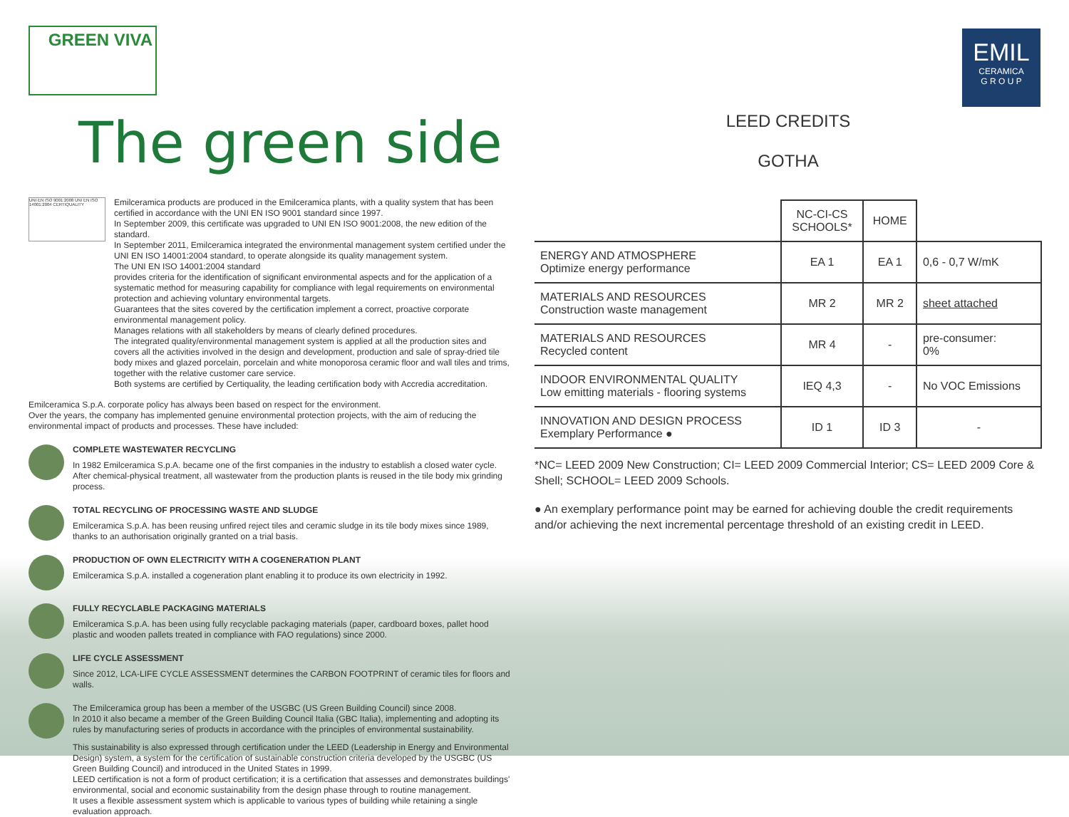GREEN VIVA
The green side
UNI EN ISO 9001:2008 UNI EN ISO 14001:2004 CERTIQUALITY
Emilceramica products are produced in the Emilceramica plants, with a quality system that has been certified in accordance with the UNI EN ISO 9001 standard since 1997.
In September 2009, this certificate was upgraded to UNI EN ISO 9001:2008, the new edition of the standard.
In September 2011, Emilceramica integrated the environmental management system certified under the UNI EN ISO 14001:2004 standard, to operate alongside its quality management system.
The UNI EN ISO 14001:2004 standard
provides criteria for the identification of significant environmental aspects and for the application of a systematic method for measuring capability for compliance with legal requirements on environmental protection and achieving voluntary environmental targets.
Guarantees that the sites covered by the certification implement a correct, proactive corporate environmental management policy.
Manages relations with all stakeholders by means of clearly defined procedures.
The integrated quality/environmental management system is applied at all the production sites and covers all the activities involved in the design and development, production and sale of spray-dried tile body mixes and glazed porcelain, porcelain and white monoporosa ceramic floor and wall tiles and trims, together with the relative customer care service.
Both systems are certified by Certiquality, the leading certification body with Accredia accreditation.
Emilceramica S.p.A. corporate policy has always been based on respect for the environment.
Over the years, the company has implemented genuine environmental protection projects, with the aim of reducing the environmental impact of products and processes. These have included:
COMPLETE WASTEWATER RECYCLING
In 1982 Emilceramica S.p.A. became one of the first companies in the industry to establish a closed water cycle. After chemical-physical treatment, all wastewater from the production plants is reused in the tile body mix grinding process.
TOTAL RECYCLING OF PROCESSING WASTE AND SLUDGE
Emilceramica S.p.A. has been reusing unfired reject tiles and ceramic sludge in its tile body mixes since 1989, thanks to an authorisation originally granted on a trial basis.
PRODUCTION OF OWN ELECTRICITY WITH A COGENERATION PLANT
Emilceramica S.p.A. installed a cogeneration plant enabling it to produce its own electricity in 1992.
FULLY RECYCLABLE PACKAGING MATERIALS
Emilceramica S.p.A. has been using fully recyclable packaging materials (paper, cardboard boxes, pallet hood plastic and wooden pallets treated in compliance with FAO regulations) since 2000.
LIFE CYCLE ASSESSMENT
Since 2012, LCA-LIFE CYCLE ASSESSMENT determines the CARBON FOOTPRINT of ceramic tiles for floors and walls.
The Emilceramica group has been a member of the USGBC (US Green Building Council) since 2008.
In 2010 it also became a member of the Green Building Council Italia (GBC Italia), implementing and adopting its rules by manufacturing series of products in accordance with the principles of environmental sustainability.
This sustainability is also expressed through certification under the LEED (Leadership in Energy and Environmental Design) system, a system for the certification of sustainable construction criteria developed by the USGBC (US Green Building Council) and introduced in the United States in 1999.
LEED certification is not a form of product certification; it is a certification that assesses and demonstrates buildings' environmental, social and economic sustainability from the design phase through to routine management.
It uses a flexible assessment system which is applicable to various types of building while retaining a single evaluation approach.
EMIL
CERAMICA
G R O U P
LEED CREDITS
GOTHA
| | NC-CI-CS SCHOOLS* | HOME | |
| --- | --- | --- | --- |
| ENERGY AND ATMOSPHERE Optimize energy performance | EA 1 | EA 1 | 0,6 - 0,7 W/mK |
| MATERIALS AND RESOURCES Construction waste management | MR 2 | MR 2 | sheet attached |
| MATERIALS AND RESOURCES Recycled content | MR 4 | - | pre-consumer: 0% |
| INDOOR ENVIRONMENTAL QUALITY Low emitting materials - flooring systems | IEQ 4,3 | - | No VOC Emissions |
| INNOVATION AND DESIGN PROCESS Exemplary Performance ● | ID 1 | ID 3 | - |
*NC= LEED 2009 New Construction; CI= LEED 2009 Commercial Interior; CS= LEED 2009 Core & Shell; SCHOOL= LEED 2009 Schools.
● An exemplary performance point may be earned for achieving double the credit requirements and/or achieving the next incremental percentage threshold of an existing credit in LEED.